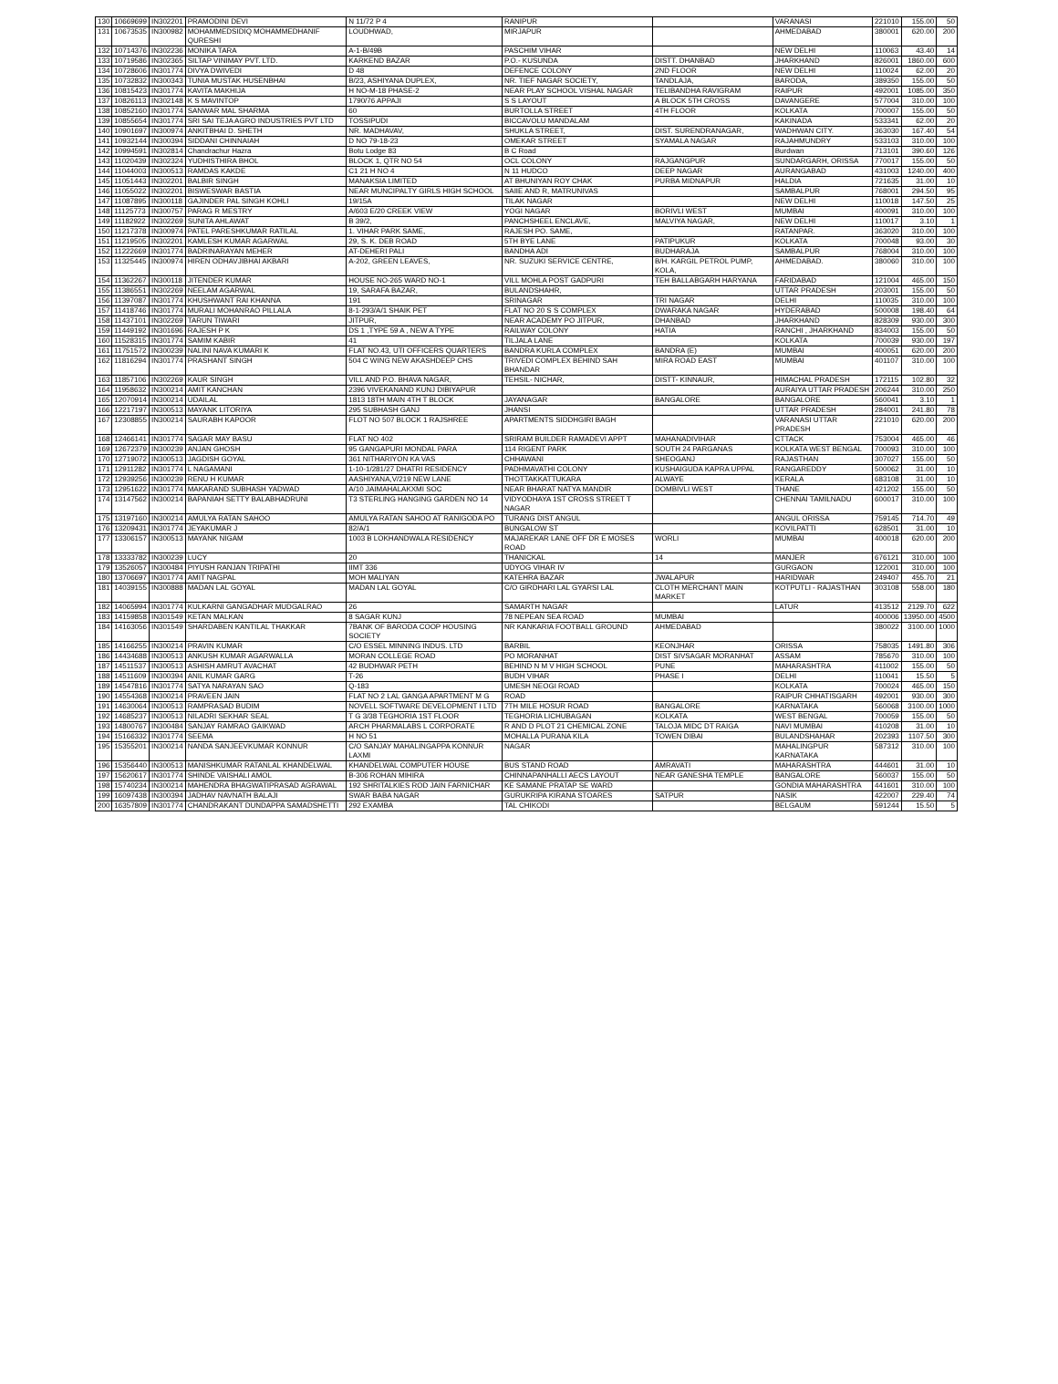| 130 | 10669699 | IN302201 | PRAMODINI DEVI | N 11/72 P 4 | RANIPUR | | VARANASI | 221010 | 155.00 | 50 |
| 131 | 10673535 | IN300982 | MOHAMMEDSIDIQ MOHAMMEDHANIF QURESHI | LOUDHWAD, | MIRJAPUR | | AHMEDABAD | 380001 | 620.00 | 200 |
| 132 | 10714376 | IN302236 | MONIKA TARA | A-1-B/49B | PASCHIM VIHAR | | NEW DELHI | 110063 | 43.40 | 14 |
| 133 | 10719586 | IN302365 | SILTAP VINIMAY PVT. LTD. | KARKEND BAZAR | P.O.- KUSUNDA | DISTT. DHANBAD | JHARKHAND | 826001 | 1860.00 | 600 |
| 134 | 10728606 | IN301774 | DIVYA DWIVEDI | D 48 | DEFENCE COLONY | 2ND FLOOR | NEW DELHI | 110024 | 62.00 | 20 |
| 135 | 10732832 | IN300343 | TUNIA MUSTAK HUSENBHAI | B/23, ASHIYANA DUPLEX, | NR. TIEF NAGAR SOCIETY, | TANDLAJA, | BARODA, | 389350 | 155.00 | 50 |
| 136 | 10815423 | IN301774 | KAVITA MAKHIJA | H NO-M-18 PHASE-2 | NEAR PLAY SCHOOL VISHAL NAGAR | TELIBANDHA RAVIGRAM | RAIPUR | 492001 | 1085.00 | 350 |
| 137 | 10826113 | IN302148 | K S MAVINTOP | 1790/76 APPAJI | S S LAYOUT | A BLOCK 5TH CROSS | DAVANGERE | 577004 | 310.00 | 100 |
| 138 | 10852160 | IN301774 | SANWAR MAL SHARMA | 60 | BURTOLLA STREET | 4TH FLOOR | KOLKATA | 700007 | 155.00 | 50 |
| 139 | 10855654 | IN301774 | SRI SAI TEJA AGRO INDUSTRIES PVT LTD | TOSSIPUDI | BICCAVOLU MANDALAM | | KAKINADA | 533341 | 62.00 | 20 |
| 140 | 10901697 | IN300974 | ANKITBHAI D. SHETH | NR. MADHAVAV, | SHUKLA STREET, | DIST. SURENDRANAGAR, | WADHWAN CITY. | 363030 | 167.40 | 54 |
| 141 | 10932144 | IN300394 | SIDDANI CHINNAIAH | D NO 79-18-23 | OMEKAR STREET | SYAMALA NAGAR | RAJAHMUNDRY | 533103 | 310.00 | 100 |
| 142 | 10994591 | IN302814 | Chandrachur Hazra | Botu Lodge 83 | B C Road | | Burdwan | 713101 | 390.60 | 126 |
| 143 | 11020439 | IN302324 | YUDHISTHIRA BHOL | BLOCK 1, QTR NO 54 | OCL COLONY | RAJGANGPUR | SUNDARGARH, ORISSA | 770017 | 155.00 | 50 |
| 144 | 11044003 | IN300513 | RAMDAS KAKDE | C1 21 H NO 4 | N 11 HUDCO | DEEP NAGAR | AURANGABAD | 431003 | 1240.00 | 400 |
| 145 | 11051443 | IN302201 | BALBIR SINGH | MANAKSIA LIMITED | AT BHUNIYAN ROY CHAK | PURBA MIDNAPUR | HALDIA | 721635 | 31.00 | 10 |
| 146 | 11055022 | IN302201 | BISWESWAR BASTIA | NEAR MUNCIPALTY GIRLS HIGH SCHOOL | SAIIE AND R, MATRUNIVAS | | SAMBALPUR | 768001 | 294.50 | 95 |
| 147 | 11087895 | IN300118 | GAJINDER PAL SINGH KOHLI | 19/15A | TILAK NAGAR | | NEW DELHI | 110018 | 147.50 | 25 |
| 148 | 11125773 | IN300757 | PARAG R MESTRY | A/603 E/20 CREEK VIEW | YOGI NAGAR | BORIVLI WEST | MUMBAI | 400091 | 310.00 | 100 |
| 149 | 11182922 | IN302269 | SUNITA AHLAWAT | B 39/2, | PANCHSHEEL ENCLAVE, | MALVIYA NAGAR, | NEW DELHI | 110017 | 3.10 | 1 |
| 150 | 11217378 | IN300974 | PATEL PARESHKUMAR RATILAL | 1. VIHAR PARK SAME, | RAJESH PO. SAME, | | RATANPAR. | 363020 | 310.00 | 100 |
| 151 | 11219505 | IN302201 | KAMLESH KUMAR AGARWAL | 29, S. K. DEB ROAD | 5TH BYE LANE | PATIPUKUR | KOLKATA | 700048 | 93.00 | 30 |
| 152 | 11222669 | IN301774 | BADRINARAYAN MEHER | AT-DEHERI PALI | BANDHA ADI | BUDHARAJA | SAMBALPUR | 768004 | 310.00 | 100 |
| 153 | 11325445 | IN300974 | HIREN ODHAVJIBHAI AKBARI | A-202, GREEN LEAVES, | NR. SUZUKI SERVICE CENTRE, | B/H. KARGIL PETROL PUMP, KOLA, | AHMEDABAD. | 380060 | 310.00 | 100 |
| 154 | 11362267 | IN300118 | JITENDER KUMAR | HOUSE NO-265 WARD NO-1 | VILL MOHLA POST GADPURI | TEH BALLABGARH HARYANA | FARIDABAD | 121004 | 465.00 | 150 |
| 155 | 11386551 | IN302269 | NEELAM AGARWAL | 19, SARAFA BAZAR, | BULANDSHAHR, | | UTTAR PRADESH | 203001 | 155.00 | 50 |
| 156 | 11397087 | IN301774 | KHUSHWANT RAI KHANNA | 191 | SRINAGAR | TRI NAGAR | DELHI | 110035 | 310.00 | 100 |
| 157 | 11418746 | IN301774 | MURALI MOHANRAO PILLALA | 8-1-293/A/1 SHAIK PET | FLAT NO 20 S S COMPLEX | DWARAKA NAGAR | HYDERABAD | 500008 | 198.40 | 64 |
| 158 | 11437101 | IN302269 | TARUN TIWARI | JITPUR, | NEAR ACADEMY PO JITPUR, | DHANBAD | JHARKHAND | 828309 | 930.00 | 300 |
| 159 | 11449192 | IN301696 | RAJESH P K | DS 1 ,TYPE 59 A , NEW A TYPE | RAILWAY COLONY | HATIA | RANCHI , JHARKHAND | 834003 | 155.00 | 50 |
| 160 | 11528315 | IN301774 | SAMIM KABIR | 41 | TILJALA LANE | | KOLKATA | 700039 | 930.00 | 197 |
| 161 | 11751572 | IN300239 | NALINI NAVA KUMARI K | FLAT NO.43, UTI OFFICERS QUARTERS | BANDRA KURLA COMPLEX | BANDRA (E) | MUMBAI | 400051 | 620.00 | 200 |
| 162 | 11816294 | IN301774 | PRASHANT SINGH | 504 C WING NEW AKASHDEEP CHS | TRIVEDI COMPLEX BEHIND SAH BHANDAR | MIRA ROAD EAST | MUMBAI | 401107 | 310.00 | 100 |
| 163 | 11857106 | IN302269 | KAUR SINGH | VILL AND P.O. BHAVA NAGAR, | TEHSIL- NICHAR, | DISTT- KINNAUR, | HIMACHAL PRADESH | 172115 | 102.80 | 32 |
| 164 | 11958632 | IN300214 | AMIT KANCHAN | 2396 VIVEKANAND KUNJ DIBIYAPUR | | | AURAIYA UTTAR PRADESH | 206244 | 310.00 | 250 |
| 165 | 12070914 | IN300214 | UDAILAL | 1813 18TH MAIN 4TH T BLOCK | JAYANAGAR | BANGALORE | BANGALORE | 560041 | 3.10 | 1 |
| 166 | 12217197 | IN300513 | MAYANK LITORIYA | 295 SUBHASH GANJ | JHANSI | | UTTAR PRADESH | 284001 | 241.80 | 78 |
| 167 | 12308855 | IN300214 | SAURABH KAPOOR | FLOT NO 507 BLOCK 1 RAJSHREE | APARTMENTS SIDDHGIRI BAGH | | VARANASI UTTAR PRADESH | 221010 | 620.00 | 200 |
| 168 | 12466141 | IN301774 | SAGAR MAY BASU | FLAT NO 402 | SRIRAM BUILDER RAMADEVI APPT | MAHANADIVIHAR | CTTACK | 753004 | 465.00 | 46 |
| 169 | 12672379 | IN300239 | ANJAN GHOSH | 95 GANGAPURI MONDAL PARA | 114 RIGENT PARK | SOUTH 24 PARGANAS | KOLKATA WEST BENGAL | 700093 | 310.00 | 100 |
| 170 | 12719072 | IN300513 | JAGDISH GOYAL | 361 NITHARIYON KA VAS | CHHAWANI | SHEOGANJ | RAJASTHAN | 307027 | 155.00 | 50 |
| 171 | 12911282 | IN301774 | L NAGAMANI | 1-10-1/281/27 DHATRI RESIDENCY | PADHMAVATHI COLONY | KUSHAIGUDA KAPRA UPPAL | RANGAREDDY | 500062 | 31.00 | 10 |
| 172 | 12939256 | IN300239 | RENU H KUMAR | AASHIYANA,V/219 NEW LANE | THOTTAKKATTUKARA | ALWAYE | KERALA | 683108 | 31.00 | 10 |
| 173 | 12951622 | IN301774 | MAKARAND SUBHASH YADWAD | A/10 JAIMAHALAKXMI SOC | NEAR BHARAT NATYA MANDIR | DOMBIVLI WEST | THANE | 421202 | 155.00 | 50 |
| 174 | 13147562 | IN300214 | BAPANIAH SETTY BALABHADRUNI | T3 STERLING HANGING GARDEN NO 14 | VIDYODHAYA 1ST CROSS STREET T NAGAR | | CHENNAI TAMILNADU | 600017 | 310.00 | 100 |
| 175 | 13197160 | IN300214 | AMULYA RATAN SAHOO | AMULYA RATAN SAHOO AT RANIGODA PO | TURANG DIST ANGUL | | ANGUL ORISSA | 759145 | 714.70 | 49 |
| 176 | 13209431 | IN301774 | JEYAKUMAR J | 82/A/1 | BUNGALOW ST | | KOVILPATTI | 628501 | 31.00 | 10 |
| 177 | 13306157 | IN300513 | MAYANK NIGAM | 1003 B LOKHANDWALA RESIDENCY | MAJAREKAR LANE OFF DR E MOSES ROAD | WORLI | MUMBAI | 400018 | 620.00 | 200 |
| 178 | 13333782 | IN300239 | LUCY | 20 | THANICKAL | 14 | MANJER | 676121 | 310.00 | 100 |
| 179 | 13526057 | IN300484 | PIYUSH RANJAN TRIPATHI | IIMT 336 | UDYOG VIHAR IV | | GURGAON | 122001 | 310.00 | 100 |
| 180 | 13706697 | IN301774 | AMIT NAGPAL | MOH MALIYAN | KATEHRA BAZAR | JWALAPUR | HARIDWAR | 249407 | 455.70 | 21 |
| 181 | 14039155 | IN300888 | MADAN LAL GOYAL | MADAN LAL GOYAL | C/O GIRDHARI LAL GYARSI LAL | CLOTH MERCHANT MAIN MARKET | KOTPUTLI - RAJASTHAN | 303108 | 558.00 | 180 |
| 182 | 14065994 | IN301774 | KULKARNI GANGADHAR MUDGALRAO | 26 | SAMARTH NAGAR | | LATUR | 413512 | 2129.70 | 622 |
| 183 | 14159858 | IN301549 | KETAN MALKAN | 8 SAGAR KUNJ | 78 NEPEAN SEA ROAD | MUMBAI | | 400006 | 13950.00 | 4500 |
| 184 | 14163056 | IN301549 | SHARDABEN KANTILAL THAKKAR | 7BANK OF BARODA COOP HOUSING SOCIETY | NR KANKARIA FOOTBALL GROUND | AHMEDABAD | | 380022 | 3100.00 | 1000 |
| 185 | 14166255 | IN300214 | PRAVIN KUMAR | C/O ESSEL MINNING INDUS. LTD | BARBIL | KEONJHAR | ORISSA | 758035 | 1491.80 | 306 |
| 186 | 14434688 | IN300513 | ANKUSH KUMAR AGARWALLA | MORAN COLLEGE ROAD | PO MORANHAT | DIST SIVSAGAR MORANHAT | ASSAM | 785670 | 310.00 | 100 |
| 187 | 14511537 | IN300513 | ASHISH AMRUT AVACHAT | 42 BUDHWAR PETH | BEHIND N M V HIGH SCHOOL | PUNE | MAHARASHTRA | 411002 | 155.00 | 50 |
| 188 | 14511609 | IN300394 | ANIL KUMAR GARG | T-26 | BUDH VIHAR | PHASE I | DELHI | 110041 | 15.50 | 5 |
| 189 | 14547816 | IN301774 | SATYA NARAYAN SAO | Q-183 | UMESH NEOGI ROAD | | KOLKATA | 700024 | 465.00 | 150 |
| 190 | 14554368 | IN300214 | PRAVEEN JAIN | FLAT NO 2 LAL GANGA APARTMENT M G | ROAD | | RAIPUR CHHATISGARH | 492001 | 930.00 | 300 |
| 191 | 14630064 | IN300513 | RAMPRASAD BUDIM | NOVELL SOFTWARE DEVELOPMENT I LTD | 7TH MILE HOSUR ROAD | BANGALORE | KARNATAKA | 560068 | 3100.00 | 1000 |
| 192 | 14685237 | IN300513 | NILADRI SEKHAR SEAL | T G 3/38 TEGHORIA 1ST FLOOR | TEGHORIA LICHUBAGAN | KOLKATA | WEST BENGAL | 700059 | 155.00 | 50 |
| 193 | 14800767 | IN300484 | SANJAY RAMRAO GAIKWAD | ARCH PHARMALABS L CORPORATE | R AND D PLOT 21 CHEMICAL ZONE | TALOJA MIDC DT RAIGA | NAVI MUMBAI | 410208 | 31.00 | 10 |
| 194 | 15166332 | IN301774 | SEEMA | H NO 51 | MOHALLA PURANA KILA | TOWEN DIBAI | BULANDSHAHAR | 202393 | 1107.50 | 300 |
| 195 | 15355201 | IN300214 | NANDA SANJEEVKUMAR KONNUR | C/O SANJAY MAHALINGAPPA KONNUR LAXMI | NAGAR | | MAHALINGPUR KARNATAKA | 587312 | 310.00 | 100 |
| 196 | 15356440 | IN300513 | MANISHKUMAR RATANLAL KHANDELWAL | KHANDELWAL COMPUTER HOUSE | BUS STAND ROAD | AMRAVATI | MAHARASHTRA | 444601 | 31.00 | 10 |
| 197 | 15620617 | IN301774 | SHINDE VAISHALI AMOL | B-306 ROHAN MIHIRA | CHINNAPANHALLI AECS LAYOUT | NEAR GANESHA TEMPLE | BANGALORE | 560037 | 155.00 | 50 |
| 198 | 15740234 | IN300214 | MAHENDRA BHAGWATIPRASAD AGRAWAL | 192 SHRITALKIES ROD JAIN FARNICHAR | KE SAMANE PRATAP SE WARD | | GONDIA MAHARASHTRA | 441601 | 310.00 | 100 |
| 199 | 16097438 | IN300394 | JADHAV NAVNATH BALAJI | SWAR BABA NAGAR | GURUKRIPA KIRANA STOARES | SATPUR | NASIK | 422007 | 229.40 | 74 |
| 200 | 16357809 | IN301774 | CHANDRAKANT DUNDAPPA SAMADSHETTI | 292 EXAMBA | TAL CHIKODI | | BELGAUM | 591244 | 15.50 | 5 |